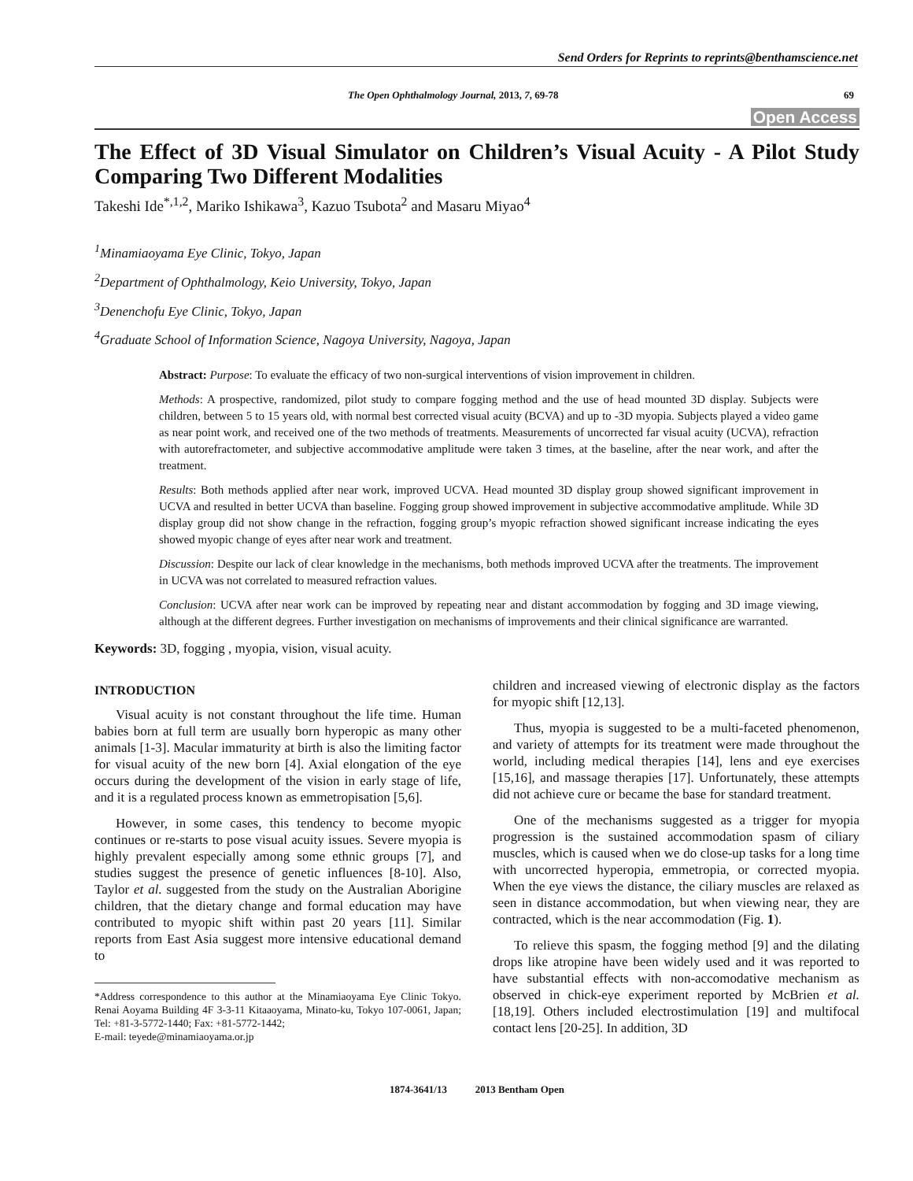Send Orders for Reprints to reprints@benthamscience.net
The Open Ophthalmology Journal, 2013, 7, 69-78 69
Open Access
The Effect of 3D Visual Simulator on Children’s Visual Acuity - A Pilot Study Comparing Two Different Modalities
Takeshi Ide<sup>*,1,2</sup>, Mariko Ishikawa<sup>3</sup>, Kazuo Tsubota<sup>2</sup> and Masaru Miyao<sup>4</sup>
<sup>1</sup> Minamiaoyama Eye Clinic, Tokyo, Japan
<sup>2</sup> Department of Ophthalmology, Keio University, Tokyo, Japan
<sup>3</sup> Denenchofu Eye Clinic, Tokyo, Japan
<sup>4</sup> Graduate School of Information Science, Nagoya University, Nagoya, Japan
Abstract: Purpose: To evaluate the efficacy of two non-surgical interventions of vision improvement in children.
Methods: A prospective, randomized, pilot study to compare fogging method and the use of head mounted 3D display. Subjects were children, between 5 to 15 years old, with normal best corrected visual acuity (BCVA) and up to -3D myopia. Subjects played a video game as near point work, and received one of the two methods of treatments. Measurements of uncorrected far visual acuity (UCVA), refraction with autorefractometer, and subjective accommodative amplitude were taken 3 times, at the baseline, after the near work, and after the treatment.
Results: Both methods applied after near work, improved UCVA. Head mounted 3D display group showed significant improvement in UCVA and resulted in better UCVA than baseline. Fogging group showed improvement in subjective accommodative amplitude. While 3D display group did not show change in the refraction, fogging group’s myopic refraction showed significant increase indicating the eyes showed myopic change of eyes after near work and treatment.
Discussion: Despite our lack of clear knowledge in the mechanisms, both methods improved UCVA after the treatments. The improvement in UCVA was not correlated to measured refraction values.
Conclusion: UCVA after near work can be improved by repeating near and distant accommodation by fogging and 3D image viewing, although at the different degrees. Further investigation on mechanisms of improvements and their clinical significance are warranted.
Keywords: 3D, fogging , myopia, vision, visual acuity.
INTRODUCTION
Visual acuity is not constant throughout the life time. Human babies born at full term are usually born hyperopic as many other animals [1-3]. Macular immaturity at birth is also the limiting factor for visual acuity of the new born [4]. Axial elongation of the eye occurs during the development of the vision in early stage of life, and it is a regulated process known as emmetropisation [5,6].
However, in some cases, this tendency to become myopic continues or re-starts to pose visual acuity issues. Severe myopia is highly prevalent especially among some ethnic groups [7], and studies suggest the presence of genetic influences [8-10]. Also, Taylor et al. suggested from the study on the Australian Aborigine children, that the dietary change and formal education may have contributed to myopic shift within past 20 years [11]. Similar reports from East Asia suggest more intensive educational demand to
*Address correspondence to this author at the Minamiaoyama Eye Clinic Tokyo. Renai Aoyama Building 4F 3-3-11 Kitaaoyama, Minato-ku, Tokyo 107-0061, Japan; Tel: +81-3-5772-1440; Fax: +81-5772-1442;
E-mail: teyede@minamiaoyama.or.jp
children and increased viewing of electronic display as the factors for myopic shift [12,13].
Thus, myopia is suggested to be a multi-faceted phenomenon, and variety of attempts for its treatment were made throughout the world, including medical therapies [14], lens and eye exercises [15,16], and massage therapies [17]. Unfortunately, these attempts did not achieve cure or became the base for standard treatment.
One of the mechanisms suggested as a trigger for myopia progression is the sustained accommodation spasm of ciliary muscles, which is caused when we do close-up tasks for a long time with uncorrected hyperopia, emmetropia, or corrected myopia. When the eye views the distance, the ciliary muscles are relaxed as seen in distance accommodation, but when viewing near, they are contracted, which is the near accommodation (Fig. 1).
To relieve this spasm, the fogging method [9] and the dilating drops like atropine have been widely used and it was reported to have substantial effects with non-accomodative mechanism as observed in chick-eye experiment reported by McBrien et al. [18,19]. Others included electrostimulation [19] and multifocal contact lens [20-25]. In addition, 3D
1874-3641/13 2013 Bentham Open